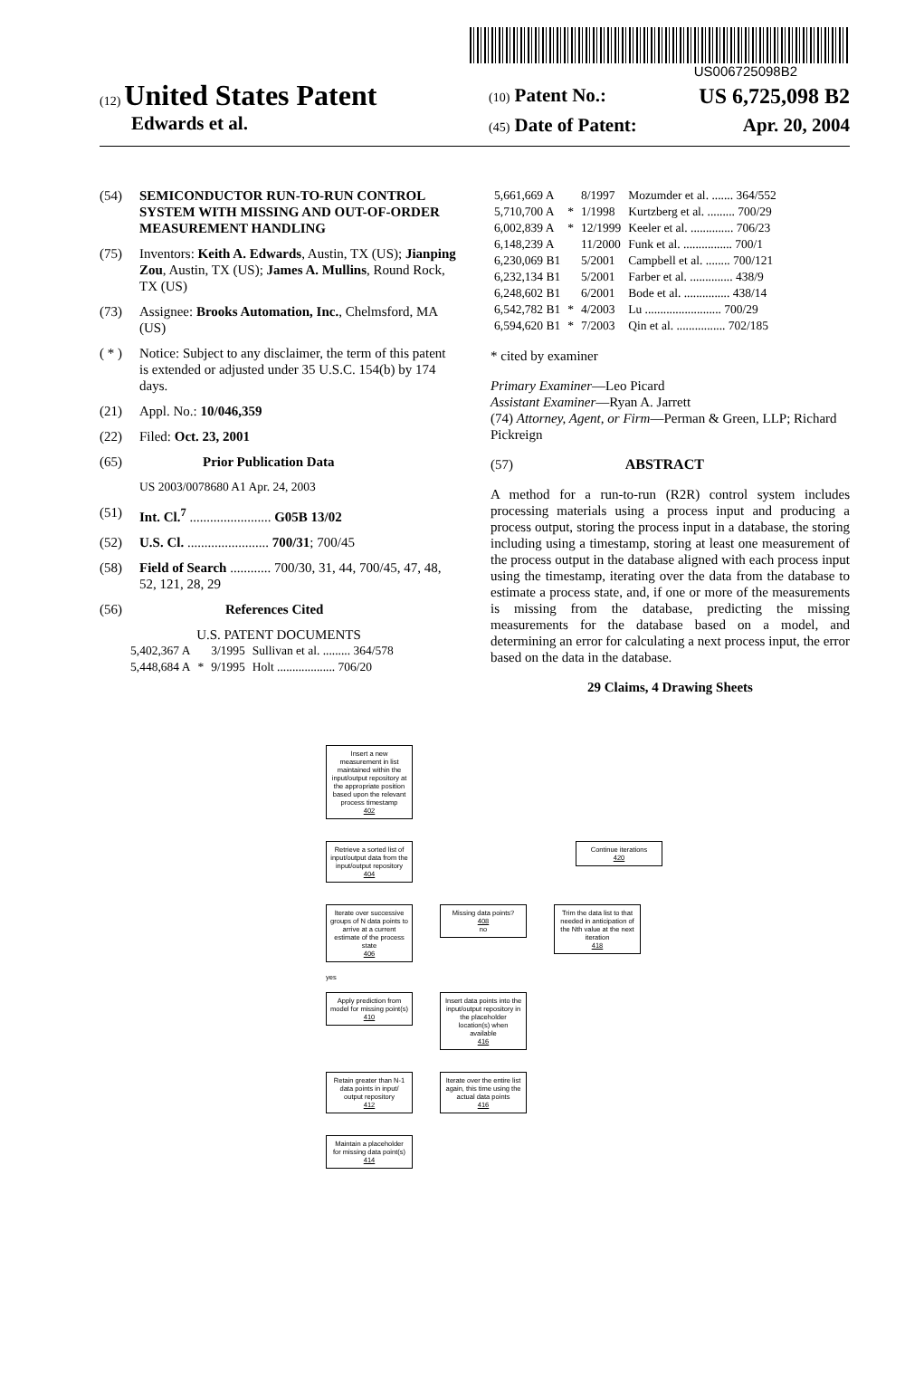US006725098B2
(12) United States Patent
Edwards et al.
(10) Patent No.: US 6,725,098 B2
(45) Date of Patent: Apr. 20, 2004
(54) SEMICONDUCTOR RUN-TO-RUN CONTROL SYSTEM WITH MISSING AND OUT-OF-ORDER MEASUREMENT HANDLING
(75) Inventors: Keith A. Edwards, Austin, TX (US); Jianping Zou, Austin, TX (US); James A. Mullins, Round Rock, TX (US)
(73) Assignee: Brooks Automation, Inc., Chelmsford, MA (US)
( * ) Notice: Subject to any disclaimer, the term of this patent is extended or adjusted under 35 U.S.C. 154(b) by 174 days.
(21) Appl. No.: 10/046,359
(22) Filed: Oct. 23, 2001
(65) Prior Publication Data
US 2003/0078680 A1 Apr. 24, 2003
(51) Int. Cl.<sup>7</sup> ........................ G05B 13/02
(52) U.S. Cl. ........................ 700/31; 700/45
(58) Field of Search ............ 700/30, 31, 44, 700/45, 47, 48, 52, 121, 28, 29
(56) References Cited
U.S. PATENT DOCUMENTS
| 5,402,367 A | | 3/1995 | Sullivan et al. ......... 364/578 |
| 5,448,684 A | * | 9/1995 | Holt ................... 706/20 |
| 5,661,669 A | | 8/1997 | Mozumder et al. ....... 364/552 |
| 5,710,700 A | * | 1/1998 | Kurtzberg et al. ......... 700/29 |
| 6,002,839 A | * | 12/1999 | Keeler et al. .............. 706/23 |
| 6,148,239 A | | 11/2000 | Funk et al. ................ 700/1 |
| 6,230,069 B1 | | 5/2001 | Campbell et al. ........ 700/121 |
| 6,232,134 B1 | | 5/2001 | Farber et al. .............. 438/9 |
| 6,248,602 B1 | | 6/2001 | Bode et al. ............... 438/14 |
| 6,542,782 B1 | * | 4/2003 | Lu ......................... 700/29 |
| 6,594,620 B1 | * | 7/2003 | Qin et al. ................ 702/185 |
* cited by examiner
Primary Examiner—Leo Picard
Assistant Examiner—Ryan A. Jarrett
(74) Attorney, Agent, or Firm—Perman & Green, LLP; Richard Pickreign
(57) ABSTRACT
A method for a run-to-run (R2R) control system includes processing materials using a process input and producing a process output, storing the process input in a database, the storing including using a timestamp, storing at least one measurement of the process output in the database aligned with each process input using the timestamp, iterating over the data from the database to estimate a process state, and, if one or more of the measurements is missing from the database, predicting the missing measurements for the database based on a model, and determining an error for calculating a next process input, the error based on the data in the database.
29 Claims, 4 Drawing Sheets
Insert a new measurement in list maintained within the input/output repository at the appropriate position based upon the relevant process timestamp
402
Retrieve a sorted list of input/output data from the input/output repository
404
Continue iterations
420
Iterate over successive groups of N data points to arrive at a current estimate of the process state
406
Missing data points?
408
no
Trim the data list to that needed in anticipation of the Nth value at the next iteration
418
yes
Apply prediction from model for missing point(s)
410
Insert data points into the input/output repository in the placeholder location(s) when available
416
Retain greater than N-1 data points in input/ output repository
412
Iterate over the entire list again, this time using the actual data points
416
Maintain a placeholder for missing data point(s)
414